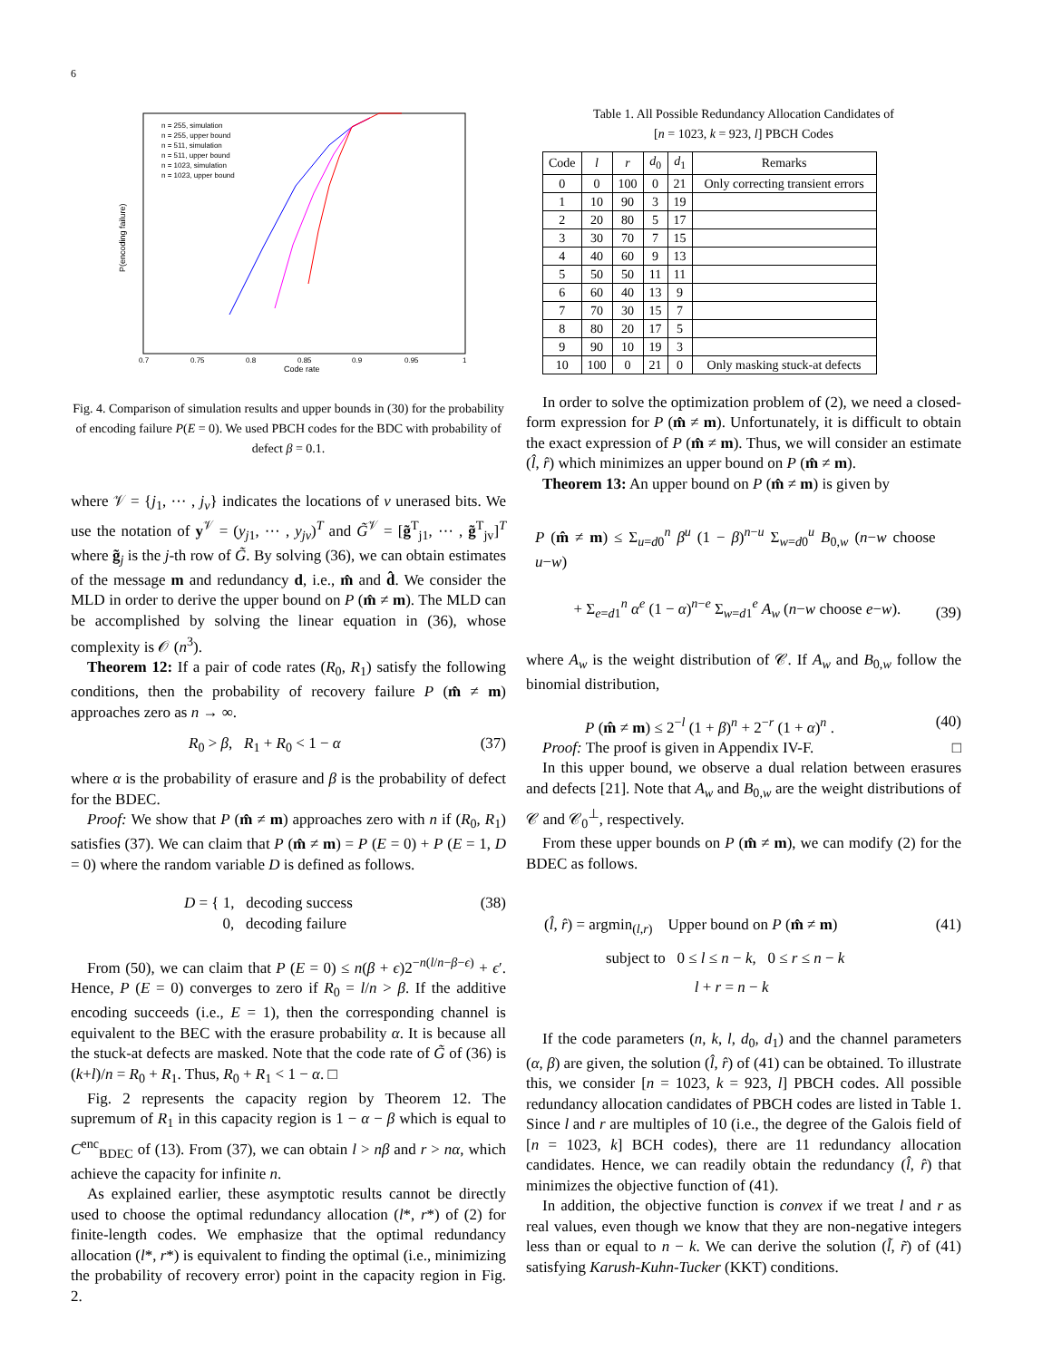6
P(encoding failure)
Code rate
0.7
0.75
0.8
0.85
0.9
0.95
1
n = 255, simulation
n = 255, upper bound
n = 511, simulation
n = 511, upper bound
n = 1023, simulation
n = 1023, upper bound
Fig. 4. Comparison of simulation results and upper bounds in (30) for the probability of encoding failure P(E = 0). We used PBCH codes for the BDC with probability of defect β = 0.1.
where 𝒱 = {j<sub>1</sub>, ⋯ , j<sub>v</sub>} indicates the locations of v unerased bits. We use the notation of y<sup>𝒱</sup> = (y<sub>j1</sub>, ⋯ , y<sub>jv</sub>)<sup>T</sup> and G̃<sup>𝒱</sup> = [g̃<sup>T</sup><sub>j1</sub>, ⋯ , g̃<sup>T</sup><sub>jv</sub>]<sup>T</sup> where g̃<sub>j</sub> is the j-th row of G̃. By solving (36), we can obtain estimates of the message m and redundancy d, i.e., m̂ and d̂. We consider the MLD in order to derive the upper bound on P (m̂ ≠ m). The MLD can be accomplished by solving the linear equation in (36), whose complexity is 𝒪 (n<sup>3</sup>).
Theorem 12: If a pair of code rates (R<sub>0</sub>, R<sub>1</sub>) satisfy the following conditions, then the probability of recovery failure P (m̂ ≠ m) approaches zero as n → ∞.
R<sub>0</sub> > β, R<sub>1</sub> + R<sub>0</sub> < 1 − α (37)
where α is the probability of erasure and β is the probability of defect for the BDEC.
Proof: We show that P (m̂ ≠ m) approaches zero with n if (R<sub>0</sub>, R<sub>1</sub>) satisfies (37). We can claim that P (m̂ ≠ m) = P (E = 0) + P (E = 1, D = 0) where the random variable D is defined as follows.
D = { 1, decoding success
0, decoding failure (38)
From (50), we can claim that P (E = 0) ≤ n(β + ϵ)2<sup>−n(l/n−β−ϵ)</sup> + ϵ′. Hence, P (E = 0) converges to zero if R<sub>0</sub> = l/n > β. If the additive encoding succeeds (i.e., E = 1), then the corresponding channel is equivalent to the BEC with the erasure probability α. It is because all the stuck-at defects are masked. Note that the code rate of G̃ of (36) is (k+l)/n = R<sub>0</sub> + R<sub>1</sub>. Thus, R<sub>0</sub> + R<sub>1</sub> < 1 − α. □
Fig. 2 represents the capacity region by Theorem 12. The supremum of R<sub>1</sub> in this capacity region is 1 − α − β which is equal to C<sup>enc</sup><sub>BDEC</sub> of (13). From (37), we can obtain l > nβ and r > nα, which achieve the capacity for infinite n.
As explained earlier, these asymptotic results cannot be directly used to choose the optimal redundancy allocation (l*, r*) of (2) for finite-length codes. We emphasize that the optimal redundancy allocation (l*, r*) is equivalent to finding the optimal (i.e., minimizing the probability of recovery error) point in the capacity region in Fig. 2.
Table 1. All Possible Redundancy Allocation Candidates of
[n = 1023, k = 923, l] PBCH Codes
| Code | l | r | d<sub>0</sub> | d<sub>1</sub> | Remarks |
| --- | --- | --- | --- | --- | --- |
| 0 | 0 | 100 | 0 | 21 | Only correcting transient errors |
| 1 | 10 | 90 | 3 | 19 | |
| 2 | 20 | 80 | 5 | 17 | |
| 3 | 30 | 70 | 7 | 15 | |
| 4 | 40 | 60 | 9 | 13 | |
| 5 | 50 | 50 | 11 | 11 | |
| 6 | 60 | 40 | 13 | 9 | |
| 7 | 70 | 30 | 15 | 7 | |
| 8 | 80 | 20 | 17 | 5 | |
| 9 | 90 | 10 | 19 | 3 | |
| 10 | 100 | 0 | 21 | 0 | Only masking stuck-at defects |
In order to solve the optimization problem of (2), we need a closed-form expression for P (m̂ ≠ m). Unfortunately, it is difficult to obtain the exact expression of P (m̂ ≠ m). Thus, we will consider an estimate (l̂, r̂) which minimizes an upper bound on P (m̂ ≠ m).
Theorem 13: An upper bound on P (m̂ ≠ m) is given by
P (m̂ ≠ m) ≤ Σ<sub>u=d0</sub><sup>n</sup> β<sup>u</sup> (1 − β)<sup>n−u</sup> Σ<sub>w=d0</sub><sup>u</sup> B<sub>0,w</sub> (n−w choose u−w)
+ Σ<sub>e=d1</sub><sup>n</sup> α<sup>e</sup> (1 − α)<sup>n−e</sup> Σ<sub>w=d1</sub><sup>e</sup> A<sub>w</sub> (n−w choose e−w). (39)
where A<sub>w</sub> is the weight distribution of 𝒞. If A<sub>w</sub> and B<sub>0,w</sub> follow the binomial distribution,
P (m̂ ≠ m) ≤ 2<sup>−l</sup> (1 + β)<sup>n</sup> + 2<sup>−r</sup> (1 + α)<sup>n</sup> . (40)
Proof: The proof is given in Appendix IV-F. □
In this upper bound, we observe a dual relation between erasures and defects [21]. Note that A<sub>w</sub> and B<sub>0,w</sub> are the weight distributions of 𝒞 and 𝒞<sub>0</sub><sup>⊥</sup>, respectively.
From these upper bounds on P (m̂ ≠ m), we can modify (2) for the BDEC as follows.
(l̂, r̂) = argmin<sub>(l,r)</sub> Upper bound on P (m̂ ≠ m)
subject to 0 ≤ l ≤ n − k, 0 ≤ r ≤ n − k
l + r = n − k (41)
If the code parameters (n, k, l, d<sub>0</sub>, d<sub>1</sub>) and the channel parameters (α, β) are given, the solution (l̂, r̂) of (41) can be obtained. To illustrate this, we consider [n = 1023, k = 923, l] PBCH codes. All possible redundancy allocation candidates of PBCH codes are listed in Table 1. Since l and r are multiples of 10 (i.e., the degree of the Galois field of [n = 1023, k] BCH codes), there are 11 redundancy allocation candidates. Hence, we can readily obtain the redundancy (l̂, r̂) that minimizes the objective function of (41).
In addition, the objective function is convex if we treat l and r as real values, even though we know that they are non-negative integers less than or equal to n − k. We can derive the solution (l̃, r̃) of (41) satisfying Karush-Kuhn-Tucker (KKT) conditions.